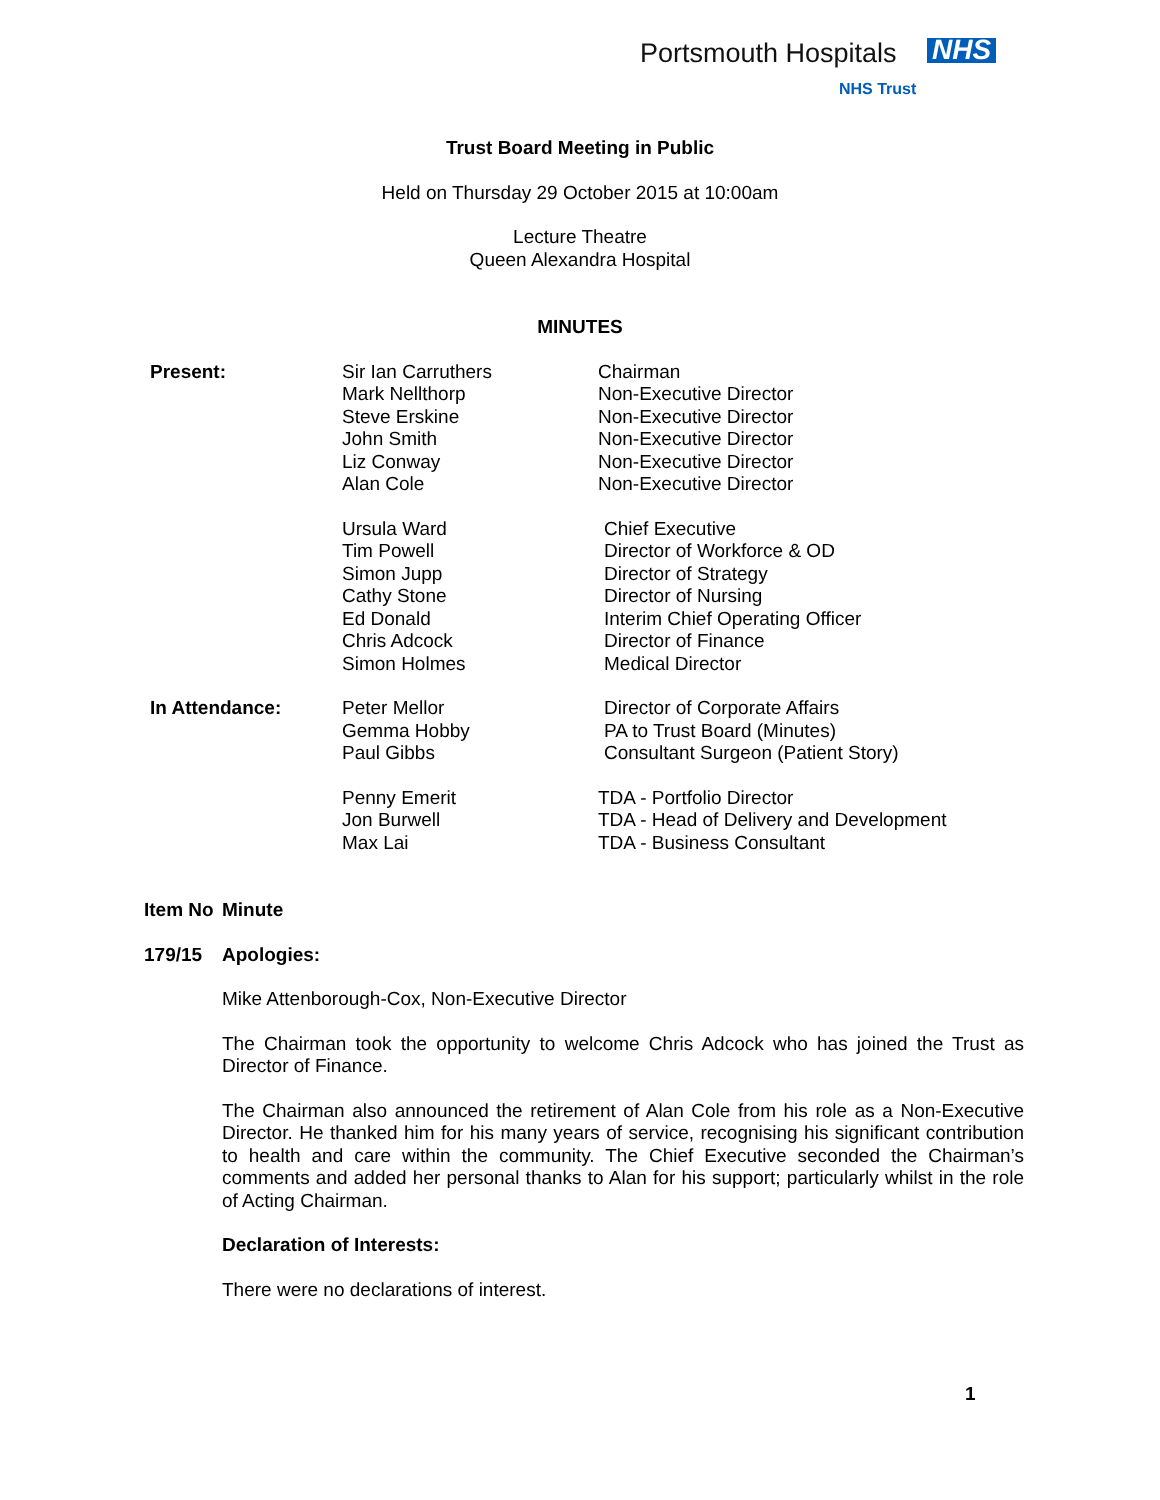Portsmouth Hospitals NHS
NHS Trust
Trust Board Meeting in Public
Held on Thursday 29 October 2015 at 10:00am
Lecture Theatre
Queen Alexandra Hospital
MINUTES
| Present: | Sir Ian Carruthers Mark Nellthorp Steve Erskine John Smith Liz Conway Alan Cole | Chairman Non-Executive Director Non-Executive Director Non-Executive Director Non-Executive Director Non-Executive Director |
| | Ursula Ward Tim Powell Simon Jupp Cathy Stone Ed Donald Chris Adcock Simon Holmes | Chief Executive Director of Workforce & OD Director of Strategy Director of Nursing Interim Chief Operating Officer Director of Finance Medical Director |
| In Attendance: | Peter Mellor Gemma Hobby Paul Gibbs | Director of Corporate Affairs PA to Trust Board (Minutes) Consultant Surgeon (Patient Story) |
| | Penny Emerit Jon Burwell Max Lai | TDA - Portfolio Director TDA - Head of Delivery and Development TDA - Business Consultant |
| Item No | Minute |
| 179/15 | Apologies: Mike Attenborough-Cox, Non-Executive Director The Chairman took the opportunity to welcome Chris Adcock who has joined the Trust as Director of Finance. The Chairman also announced the retirement of Alan Cole from his role as a Non-Executive Director. He thanked him for his many years of service, recognising his significant contribution to health and care within the community. The Chief Executive seconded the Chairman’s comments and added her personal thanks to Alan for his support; particularly whilst in the role of Acting Chairman. Declaration of Interests: There were no declarations of interest. |
1